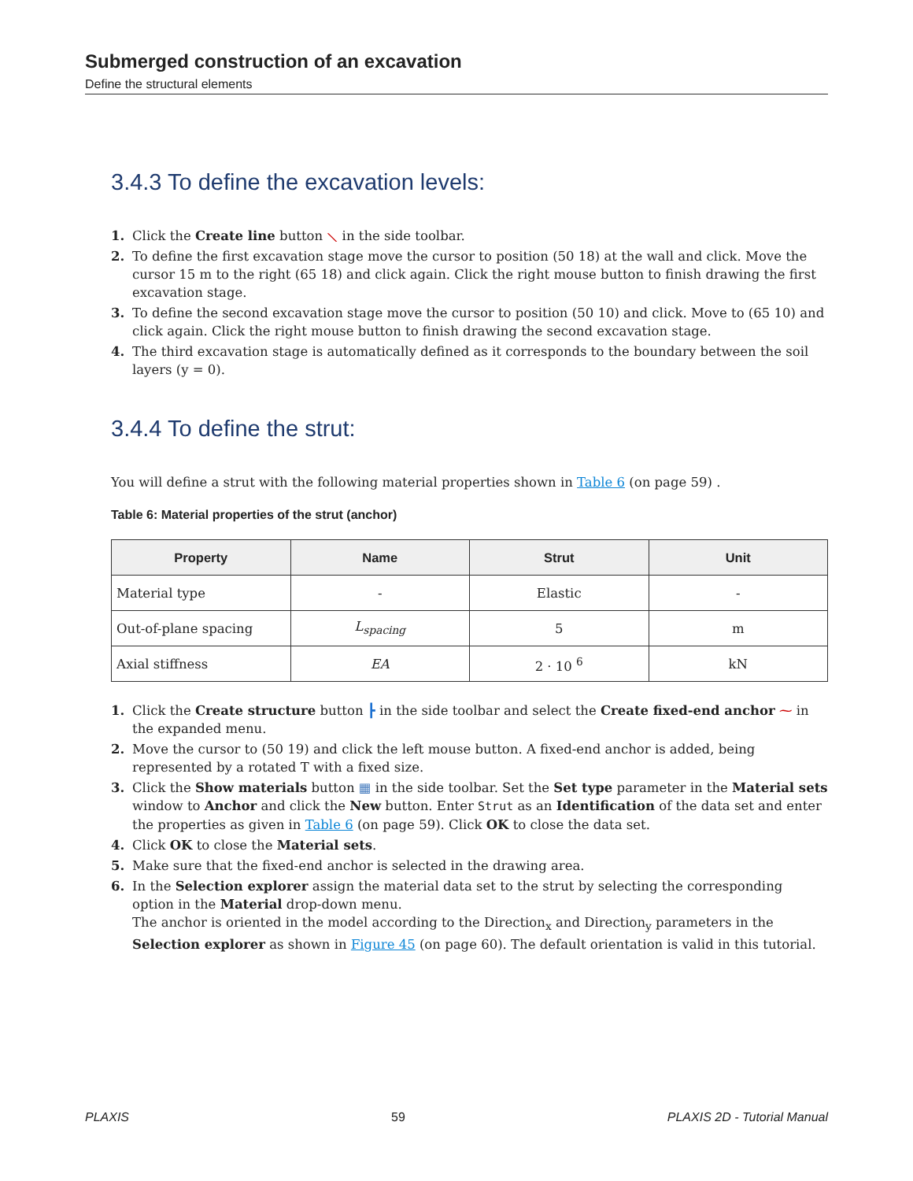Submerged construction of an excavation
Define the structural elements
3.4.3 To define the excavation levels:
1. Click the Create line button ⟍ in the side toolbar.
2. To define the first excavation stage move the cursor to position (50 18) at the wall and click. Move the cursor 15 m to the right (65 18) and click again. Click the right mouse button to finish drawing the first excavation stage.
3. To define the second excavation stage move the cursor to position (50 10) and click. Move to (65 10) and click again. Click the right mouse button to finish drawing the second excavation stage.
4. The third excavation stage is automatically defined as it corresponds to the boundary between the soil layers (y = 0).
3.4.4 To define the strut:
You will define a strut with the following material properties shown in Table 6 (on page 59) .
Table 6: Material properties of the strut (anchor)
| Property | Name | Strut | Unit |
| --- | --- | --- | --- |
| Material type | - | Elastic | - |
| Out-of-plane spacing | L<sub>spacing</sub> | 5 | m |
| Axial stiffness | EA | 2 · 10 <sup>6</sup> | kN |
1. Click the Create structure button ┣ in the side toolbar and select the Create fixed-end anchor ⁓ in the expanded menu.
2. Move the cursor to (50 19) and click the left mouse button. A fixed-end anchor is added, being represented by a rotated T with a fixed size.
3. Click the Show materials button ▦ in the side toolbar. Set the Set type parameter in the Material sets window to Anchor and click the New button. Enter Strut as an Identification of the data set and enter the properties as given in Table 6 (on page 59). Click OK to close the data set.
4. Click OK to close the Material sets.
5. Make sure that the fixed-end anchor is selected in the drawing area.
6. In the Selection explorer assign the material data set to the strut by selecting the corresponding option in the Material drop-down menu.
The anchor is oriented in the model according to the Direction<sub>x</sub> and Direction<sub>y</sub> parameters in the Selection explorer as shown in Figure 45 (on page 60). The default orientation is valid in this tutorial.
PLAXIS 59 PLAXIS 2D - Tutorial Manual